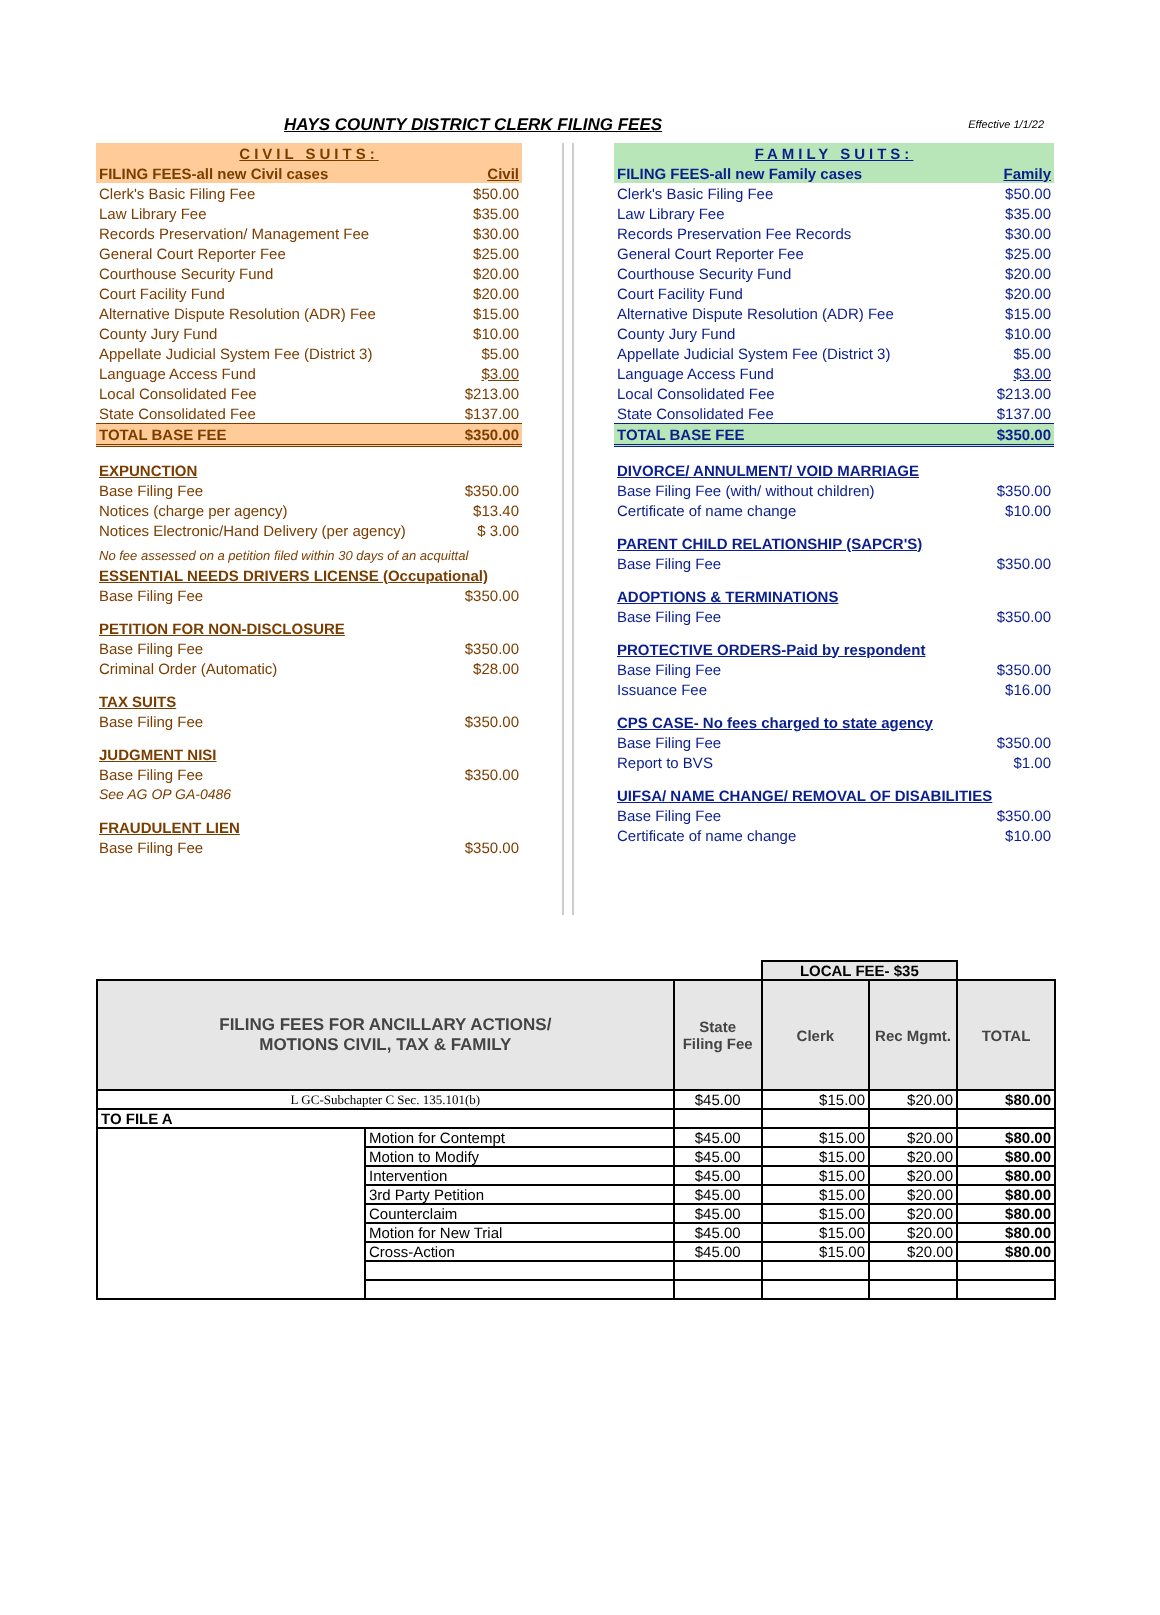HAYS COUNTY DISTRICT CLERK FILING FEES Effective 1/1/22
| CIVIL SUITS: | |
| FILING FEES-all new Civil cases | Civil |
| Clerk's Basic Filing Fee | $50.00 |
| Law Library Fee | $35.00 |
| Records Preservation/ Management Fee | $30.00 |
| General Court Reporter Fee | $25.00 |
| Courthouse Security Fund | $20.00 |
| Court Facility Fund | $20.00 |
| Alternative Dispute Resolution (ADR) Fee | $15.00 |
| County Jury Fund | $10.00 |
| Appellate Judicial System Fee (District 3) | $5.00 |
| Language Access Fund | $3.00 |
| Local Consolidated Fee | $213.00 |
| State Consolidated Fee | $137.00 |
| TOTAL BASE FEE | $350.00 |
| EXPUNCTION | |
| Base Filing Fee | $350.00 |
| Notices (charge per agency) | $13.40 |
| Notices Electronic/Hand Delivery (per agency) | $ 3.00 |
| No fee assessed on a petition filed within 30 days of an acquittal | |
| ESSENTIAL NEEDS DRIVERS LICENSE (Occupational) | |
| Base Filing Fee | $350.00 |
| PETITION FOR NON-DISCLOSURE | |
| Base Filing Fee | $350.00 |
| Criminal Order (Automatic) | $28.00 |
| TAX SUITS | |
| Base Filing Fee | $350.00 |
| JUDGMENT NISI | |
| Base Filing Fee | $350.00 |
| See AG OP GA-0486 | |
| FRAUDULENT LIEN | |
| Base Filing Fee | $350.00 |
| FAMILY SUITS: | |
| FILING FEES-all new Family cases | Family |
| Clerk's Basic Filing Fee | $50.00 |
| Law Library Fee | $35.00 |
| Records Preservation Fee Records | $30.00 |
| General Court Reporter Fee | $25.00 |
| Courthouse Security Fund | $20.00 |
| Court Facility Fund | $20.00 |
| Alternative Dispute Resolution (ADR) Fee | $15.00 |
| County Jury Fund | $10.00 |
| Appellate Judicial System Fee (District 3) | $5.00 |
| Language Access Fund | $3.00 |
| Local Consolidated Fee | $213.00 |
| State Consolidated Fee | $137.00 |
| TOTAL BASE FEE | $350.00 |
| DIVORCE/ ANNULMENT/ VOID MARRIAGE | |
| Base Filing Fee (with/ without children) | $350.00 |
| Certificate of name change | $10.00 |
| PARENT CHILD RELATIONSHIP (SAPCR'S) | |
| Base Filing Fee | $350.00 |
| ADOPTIONS & TERMINATIONS | |
| Base Filing Fee | $350.00 |
| PROTECTIVE ORDERS-Paid by respondent | |
| Base Filing Fee | $350.00 |
| Issuance Fee | $16.00 |
| CPS CASE- No fees charged to state agency | |
| Base Filing Fee | $350.00 |
| Report to BVS | $1.00 |
| UIFSA/ NAME CHANGE/ REMOVAL OF DISABILITIES | |
| Base Filing Fee | $350.00 |
| Certificate of name change | $10.00 |
| | | | LOCAL FEE- $35 | | |
| FILING FEES FOR ANCILLARY ACTIONS/ MOTIONS CIVIL, TAX & FAMILY | | State Filing Fee | Clerk | Rec Mgmt. | TOTAL |
| L GC-Subchapter C Sec. 135.101(b) | | $45.00 | $15.00 | $20.00 | $80.00 |
| TO FILE A | | | | | |
| | Motion for Contempt | $45.00 | $15.00 | $20.00 | $80.00 |
| | Motion to Modify | $45.00 | $15.00 | $20.00 | $80.00 |
| | Intervention | $45.00 | $15.00 | $20.00 | $80.00 |
| | 3rd Party Petition | $45.00 | $15.00 | $20.00 | $80.00 |
| | Counterclaim | $45.00 | $15.00 | $20.00 | $80.00 |
| | Motion for New Trial | $45.00 | $15.00 | $20.00 | $80.00 |
| | Cross-Action | $45.00 | $15.00 | $20.00 | $80.00 |